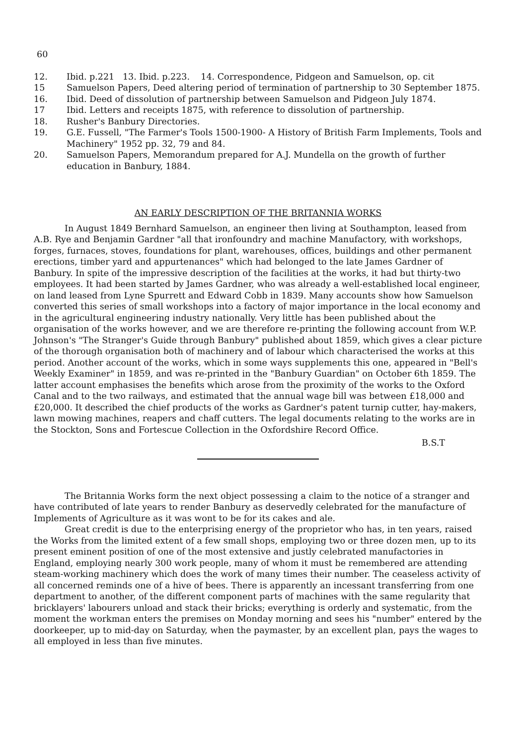60
12. Ibid. p.221 13. Ibid. p.223. 14. Correspondence, Pidgeon and Samuelson, op. cit
15 Samuelson Papers, Deed altering period of termination of partnership to 30 September 1875.
16. Ibid. Deed of dissolution of partnership between Samuelson and Pidgeon July 1874.
17 Ibid. Letters and receipts 1875, with reference to dissolution of partnership.
18. Rusher's Banbury Directories.
19. G.E. Fussell, "The Farmer's Tools 1500-1900- A History of British Farm Implements, Tools and Machinery" 1952 pp. 32, 79 and 84.
20. Samuelson Papers, Memorandum prepared for A.J. Mundella on the growth of further education in Banbury, 1884.
AN EARLY DESCRIPTION OF THE BRITANNIA WORKS
In August 1849 Bernhard Samuelson, an engineer then living at Southampton, leased from A.B. Rye and Benjamin Gardner "all that ironfoundry and machine Manufactory, with workshops, forges, furnaces, stoves, foundations for plant, warehouses, offices, buildings and other permanent erections, timber yard and appurtenances" which had belonged to the late James Gardner of Banbury. In spite of the impressive description of the facilities at the works, it had but thirty-two employees. It had been started by James Gardner, who was already a well-established local engineer, on land leased from Lyne Spurrett and Edward Cobb in 1839. Many accounts show how Samuelson converted this series of small workshops into a factory of major importance in the local economy and in the agricultural engineering industry nationally. Very little has been published about the organisation of the works however, and we are therefore re-printing the following account from W.P. Johnson's "The Stranger's Guide through Banbury" published about 1859, which gives a clear picture of the thorough organisation both of machinery and of labour which characterised the works at this period. Another account of the works, which in some ways supplements this one, appeared in "Bell's Weekly Examiner" in 1859, and was re-printed in the "Banbury Guardian" on October 6th 1859. The latter account emphasises the benefits which arose from the proximity of the works to the Oxford Canal and to the two railways, and estimated that the annual wage bill was between £18,000 and £20,000. It described the chief products of the works as Gardner's patent turnip cutter, hay-makers, lawn mowing machines, reapers and chaff cutters. The legal documents relating to the works are in the Stockton, Sons and Fortescue Collection in the Oxfordshire Record Office.
B.S.T
The Britannia Works form the next object possessing a claim to the notice of a stranger and have contributed of late years to render Banbury as deservedly celebrated for the manufacture of Implements of Agriculture as it was wont to be for its cakes and ale.
Great credit is due to the enterprising energy of the proprietor who has, in ten years, raised the Works from the limited extent of a few small shops, employing two or three dozen men, up to its present eminent position of one of the most extensive and justly celebrated manufactories in England, employing nearly 300 work people, many of whom it must be remembered are attending steam-working machinery which does the work of many times their number. The ceaseless activity of all concerned reminds one of a hive of bees. There is apparently an incessant transferring from one department to another, of the different component parts of machines with the same regularity that bricklayers' labourers unload and stack their bricks; everything is orderly and systematic, from the moment the workman enters the premises on Monday morning and sees his "number" entered by the doorkeeper, up to mid-day on Saturday, when the paymaster, by an excellent plan, pays the wages to all employed in less than five minutes.